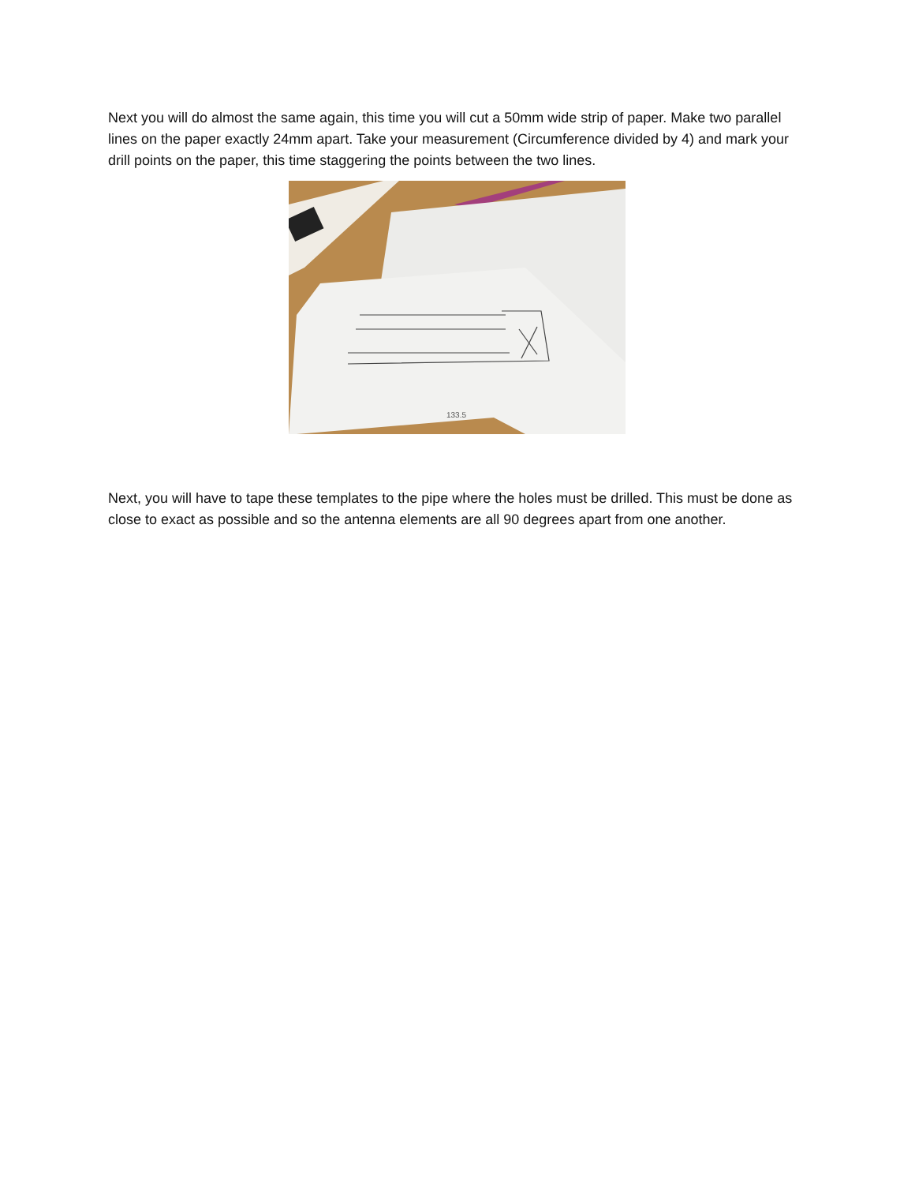Next you will do almost the same again, this time you will cut a 50mm wide strip of paper. Make two parallel lines on the paper exactly 24mm apart. Take your measurement (Circumference divided by 4) and mark your drill points on the paper, this time staggering the points between the two lines.
133.5
Next, you will have to tape these templates to the pipe where the holes must be drilled. This must be done as close to exact as possible and so the antenna elements are all 90 degrees apart from one another.